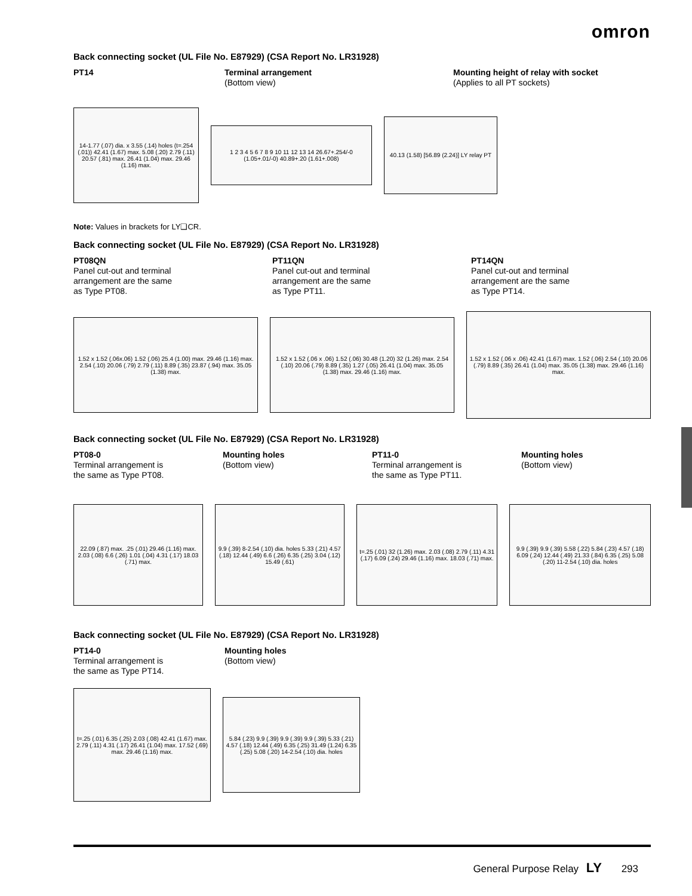omron
Back connecting socket (UL File No. E87929) (CSA Report No. LR31928)
PT14 Terminal arrangement
(Bottom view)
Mounting height of relay with socket
(Applies to all PT sockets)
14-1.77 (.07) dia. x 3.55 (.14) holes (t=.254 (.01)) 42.41 (1.67) max. 5.08 (.20) 2.79 (.11) 20.57 (.81) max. 26.41 (1.04) max. 29.46 (1.16) max.
1 2 3 4 5 6 7 8 9 10 11 12 13 14 26.67+.254/-0 (1.05+.01/-0) 40.89+.20 (1.61+.008)
40.13 (1.58) [56.89 (2.24)] LY relay PT
Note: Values in brackets for LY❑CR.
Back connecting socket (UL File No. E87929) (CSA Report No. LR31928)
PT08QN
Panel cut-out and terminal
arrangement are the same
as Type PT08.
PT11QN
Panel cut-out and terminal
arrangement are the same
as Type PT11.
PT14QN
Panel cut-out and terminal
arrangement are the same
as Type PT14.
1.52 x 1.52 (.06x.06) 1.52 (.06) 25.4 (1.00) max. 29.46 (1.16) max. 2.54 (.10) 20.06 (.79) 2.79 (.11) 8.89 (.35) 23.87 (.94) max. 35.05 (1.38) max.
1.52 x 1.52 (.06 x .06) 1.52 (.06) 30.48 (1.20) 32 (1.26) max. 2.54 (.10) 20.06 (.79) 8.89 (.35) 1.27 (.05) 26.41 (1.04) max. 35.05 (1.38) max. 29.46 (1.16) max.
1.52 x 1.52 (.06 x .06) 42.41 (1.67) max. 1.52 (.06) 2.54 (.10) 20.06 (.79) 8.89 (.35) 26.41 (1.04) max. 35.05 (1.38) max. 29.46 (1.16) max.
Back connecting socket (UL File No. E87929) (CSA Report No. LR31928)
PT08-0
Terminal arrangement is
the same as Type PT08.
Mounting holes
(Bottom view)
PT11-0
Terminal arrangement is
the same as Type PT11.
Mounting holes
(Bottom view)
22.09 (.87) max. .25 (.01) 29.46 (1.16) max. 2.03 (.08) 6.6 (.26) 1.01 (.04) 4.31 (.17) 18.03 (.71) max.
9.9 (.39) 8-2.54 (.10) dia. holes 5.33 (.21) 4.57 (.18) 12.44 (.49) 6.6 (.26) 6.35 (.25) 3.04 (.12) 15.49 (.61)
t=.25 (.01) 32 (1.26) max. 2.03 (.08) 2.79 (.11) 4.31 (.17) 6.09 (.24) 29.46 (1.16) max. 18.03 (.71) max.
9.9 (.39) 9.9 (.39) 5.58 (.22) 5.84 (.23) 4.57 (.18) 6.09 (.24) 12.44 (.49) 21.33 (.84) 6.35 (.25) 5.08 (.20) 11-2.54 (.10) dia. holes
Back connecting socket (UL File No. E87929) (CSA Report No. LR31928)
PT14-0
Terminal arrangement is
the same as Type PT14.
Mounting holes
(Bottom view)
t=.25 (.01) 6.35 (.25) 2.03 (.08) 42.41 (1.67) max. 2.79 (.11) 4.31 (.17) 26.41 (1.04) max. 17.52 (.69) max. 29.46 (1.16) max.
5.84 (.23) 9.9 (.39) 9.9 (.39) 9.9 (.39) 5.33 (.21) 4.57 (.18) 12.44 (.49) 6.35 (.25) 31.49 (1.24) 6.35 (.25) 5.08 (.20) 14-2.54 (.10) dia. holes
General Purpose Relay LY 293